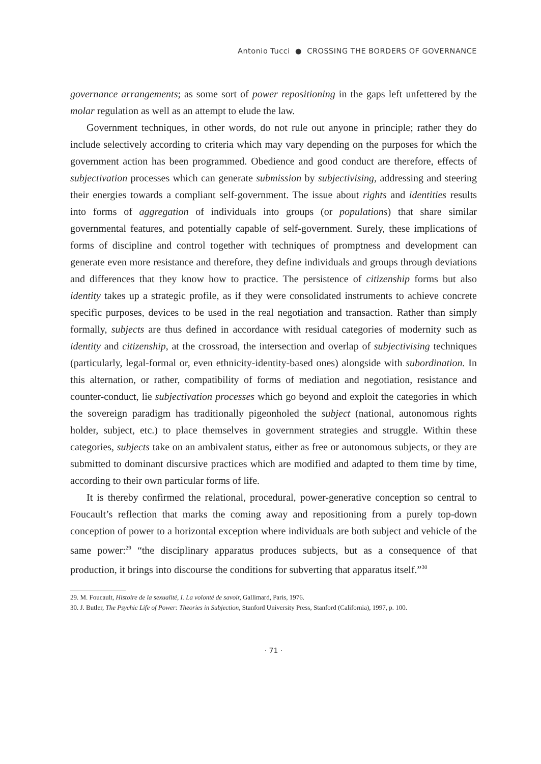Antonio Tucci ● CROSSING THE BORDERS OF GOVERNANCE
governance arrangements; as some sort of power repositioning in the gaps left unfettered by the molar regulation as well as an attempt to elude the law.
Government techniques, in other words, do not rule out anyone in principle; rather they do include selectively according to criteria which may vary depending on the purposes for which the government action has been programmed. Obedience and good conduct are therefore, effects of subjectivation processes which can generate submission by subjectivising, addressing and steering their energies towards a compliant self-government. The issue about rights and identities results into forms of aggregation of individuals into groups (or populations) that share similar governmental features, and potentially capable of self-government. Surely, these implications of forms of discipline and control together with techniques of promptness and development can generate even more resistance and therefore, they define individuals and groups through deviations and differences that they know how to practice. The persistence of citizenship forms but also identity takes up a strategic profile, as if they were consolidated instruments to achieve concrete specific purposes, devices to be used in the real negotiation and transaction. Rather than simply formally, subjects are thus defined in accordance with residual categories of modernity such as identity and citizenship, at the crossroad, the intersection and overlap of subjectivising techniques (particularly, legal-formal or, even ethnicity-identity-based ones) alongside with subordination. In this alternation, or rather, compatibility of forms of mediation and negotiation, resistance and counter-conduct, lie subjectivation processes which go beyond and exploit the categories in which the sovereign paradigm has traditionally pigeonholed the subject (national, autonomous rights holder, subject, etc.) to place themselves in government strategies and struggle. Within these categories, subjects take on an ambivalent status, either as free or autonomous subjects, or they are submitted to dominant discursive practices which are modified and adapted to them time by time, according to their own particular forms of life.
It is thereby confirmed the relational, procedural, power-generative conception so central to Foucault’s reflection that marks the coming away and repositioning from a purely top-down conception of power to a horizontal exception where individuals are both subject and vehicle of the same power:<sup>29</sup> “the disciplinary apparatus produces subjects, but as a consequence of that production, it brings into discourse the conditions for subverting that apparatus itself.”<sup>30</sup>
29. M. Foucault, Histoire de la sexualité, I. La volonté de savoir, Gallimard, Paris, 1976.
30. J. Butler, The Psychic Life of Power: Theories in Subjection, Stanford University Press, Stanford (California), 1997, p. 100.
· 71 ·